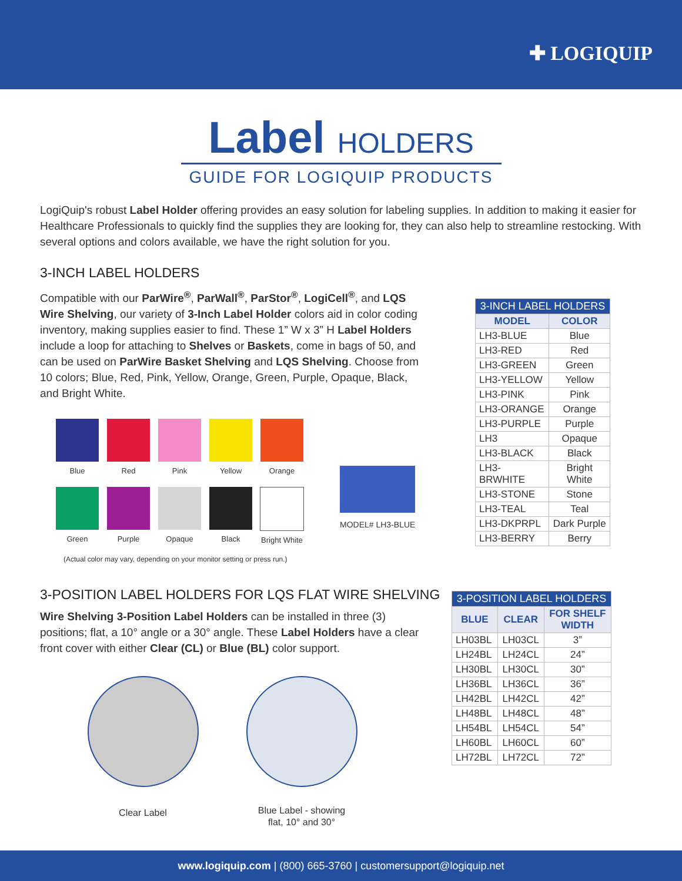✚ LOGIQUIP
Label HOLDERS
GUIDE FOR LOGIQUIP PRODUCTS
LogiQuip's robust Label Holder offering provides an easy solution for labeling supplies. In addition to making it easier for Healthcare Professionals to quickly find the supplies they are looking for, they can also help to streamline restocking. With several options and colors available, we have the right solution for you.
3-INCH LABEL HOLDERS
Compatible with our ParWire<sup>®</sup>, ParWall<sup>®</sup>, ParStor<sup>®</sup>, LogiCell<sup>®</sup>, and LQS Wire Shelving, our variety of 3-Inch Label Holder colors aid in color coding inventory, making supplies easier to find. These 1” W x 3” H Label Holders include a loop for attaching to Shelves or Baskets, come in bags of 50, and can be used on ParWire Basket Shelving and LQS Shelving. Choose from 10 colors; Blue, Red, Pink, Yellow, Orange, Green, Purple, Opaque, Black, and Bright White.
Blue
Red
Pink
Yellow
Orange
Green
Purple
Opaque
Black
Bright White
MODEL# LH3-BLUE
(Actual color may vary, depending on your monitor setting or press run.)
| 3-INCH LABEL HOLDERS | |
| --- | --- |
| MODEL | COLOR |
| LH3-BLUE | Blue |
| LH3-RED | Red |
| LH3-GREEN | Green |
| LH3-YELLOW | Yellow |
| LH3-PINK | Pink |
| LH3-ORANGE | Orange |
| LH3-PURPLE | Purple |
| LH3 | Opaque |
| LH3-BLACK | Black |
| LH3-BRWHITE | Bright White |
| LH3-STONE | Stone |
| LH3-TEAL | Teal |
| LH3-DKPRPL | Dark Purple |
| LH3-BERRY | Berry |
3-POSITION LABEL HOLDERS FOR LQS FLAT WIRE SHELVING
Wire Shelving 3-Position Label Holders can be installed in three (3) positions; flat, a 10° angle or a 30° angle. These Label Holders have a clear front cover with either Clear (CL) or Blue (BL) color support.
Clear Label
Blue Label - showing
flat, 10° and 30°
| 3-POSITION LABEL HOLDERS | | |
| --- | --- | --- |
| BLUE | CLEAR | FOR SHELF WIDTH |
| LH03BL | LH03CL | 3” |
| LH24BL | LH24CL | 24” |
| LH30BL | LH30CL | 30” |
| LH36BL | LH36CL | 36” |
| LH42BL | LH42CL | 42” |
| LH48BL | LH48CL | 48” |
| LH54BL | LH54CL | 54” |
| LH60BL | LH60CL | 60” |
| LH72BL | LH72CL | 72” |
www.logiquip.com | (800) 665-3760 | customersupport@logiquip.net